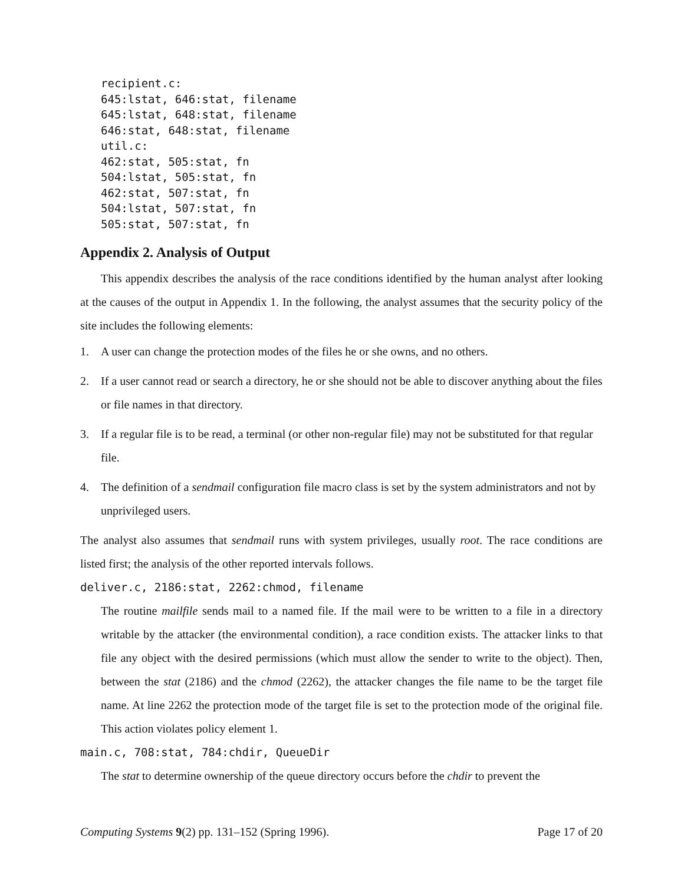recipient.c:
645:lstat, 646:stat, filename
645:lstat, 648:stat, filename
646:stat, 648:stat, filename
util.c:
462:stat, 505:stat, fn
504:lstat, 505:stat, fn
462:stat, 507:stat, fn
504:lstat, 507:stat, fn
505:stat, 507:stat, fn
Appendix 2. Analysis of Output
This appendix describes the analysis of the race conditions identified by the human analyst after looking at the causes of the output in Appendix 1. In the following, the analyst assumes that the security policy of the site includes the following elements:
1. A user can change the protection modes of the files he or she owns, and no others.
2. If a user cannot read or search a directory, he or she should not be able to discover anything about the files or file names in that directory.
3. If a regular file is to be read, a terminal (or other non-regular file) may not be substituted for that regular file.
4. The definition of a sendmail configuration file macro class is set by the system administrators and not by unprivileged users.
The analyst also assumes that sendmail runs with system privileges, usually root. The race conditions are listed first; the analysis of the other reported intervals follows.
deliver.c, 2186:stat, 2262:chmod, filename
The routine mailfile sends mail to a named file. If the mail were to be written to a file in a directory writable by the attacker (the environmental condition), a race condition exists. The attacker links to that file any object with the desired permissions (which must allow the sender to write to the object). Then, between the stat (2186) and the chmod (2262), the attacker changes the file name to be the target file name. At line 2262 the protection mode of the target file is set to the protection mode of the original file. This action violates policy element 1.
main.c, 708:stat, 784:chdir, QueueDir
The stat to determine ownership of the queue directory occurs before the chdir to prevent the
Computing Systems 9(2) pp. 131–152 (Spring 1996). Page 17 of 20